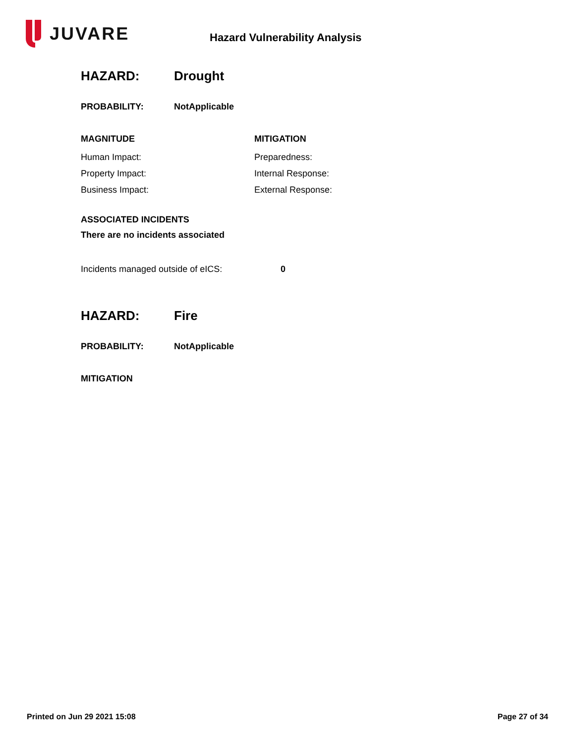JUVARE
Hazard Vulnerability Analysis
HAZARD: Drought
PROBABILITY: NotApplicable
MAGNITUDE
Human Impact:
Property Impact:
Business Impact:
MITIGATION
Preparedness:
Internal Response:
External Response:
ASSOCIATED INCIDENTS
There are no incidents associated
Incidents managed outside of eICS: 0
HAZARD: Fire
PROBABILITY: NotApplicable
MITIGATION
Printed on Jun 29 2021 15:08 Page 27 of 34